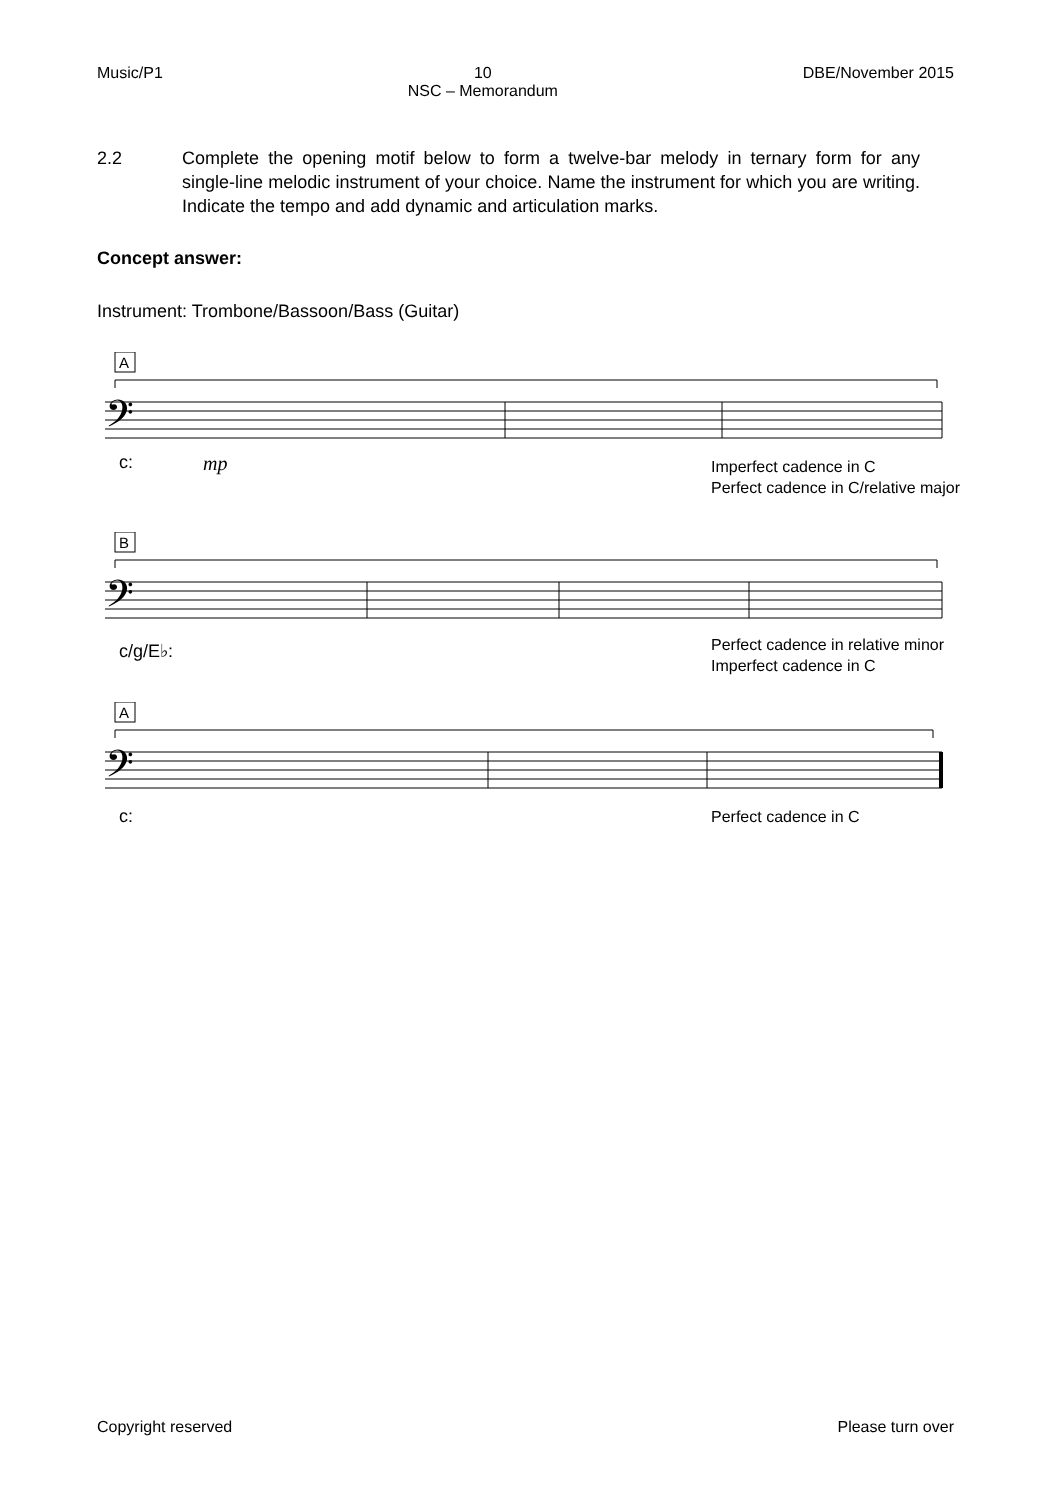Music/P1 10
NSC – Memorandum
DBE/November 2015
2.2 Complete the opening motif below to form a twelve-bar melody in ternary form for any single-line melodic instrument of your choice. Name the instrument for which you are writing. Indicate the tempo and add dynamic and articulation marks.
Concept answer:
Instrument: Trombone/Bassoon/Bass (Guitar)
A
𝄢
c: mp
Imperfect cadence in C
Perfect cadence in C/relative major
B
𝄢
c/g/E♭:
Perfect cadence in relative minor
Imperfect cadence in C
A
𝄢
c: Perfect cadence in C
Copyright reserved Please turn over